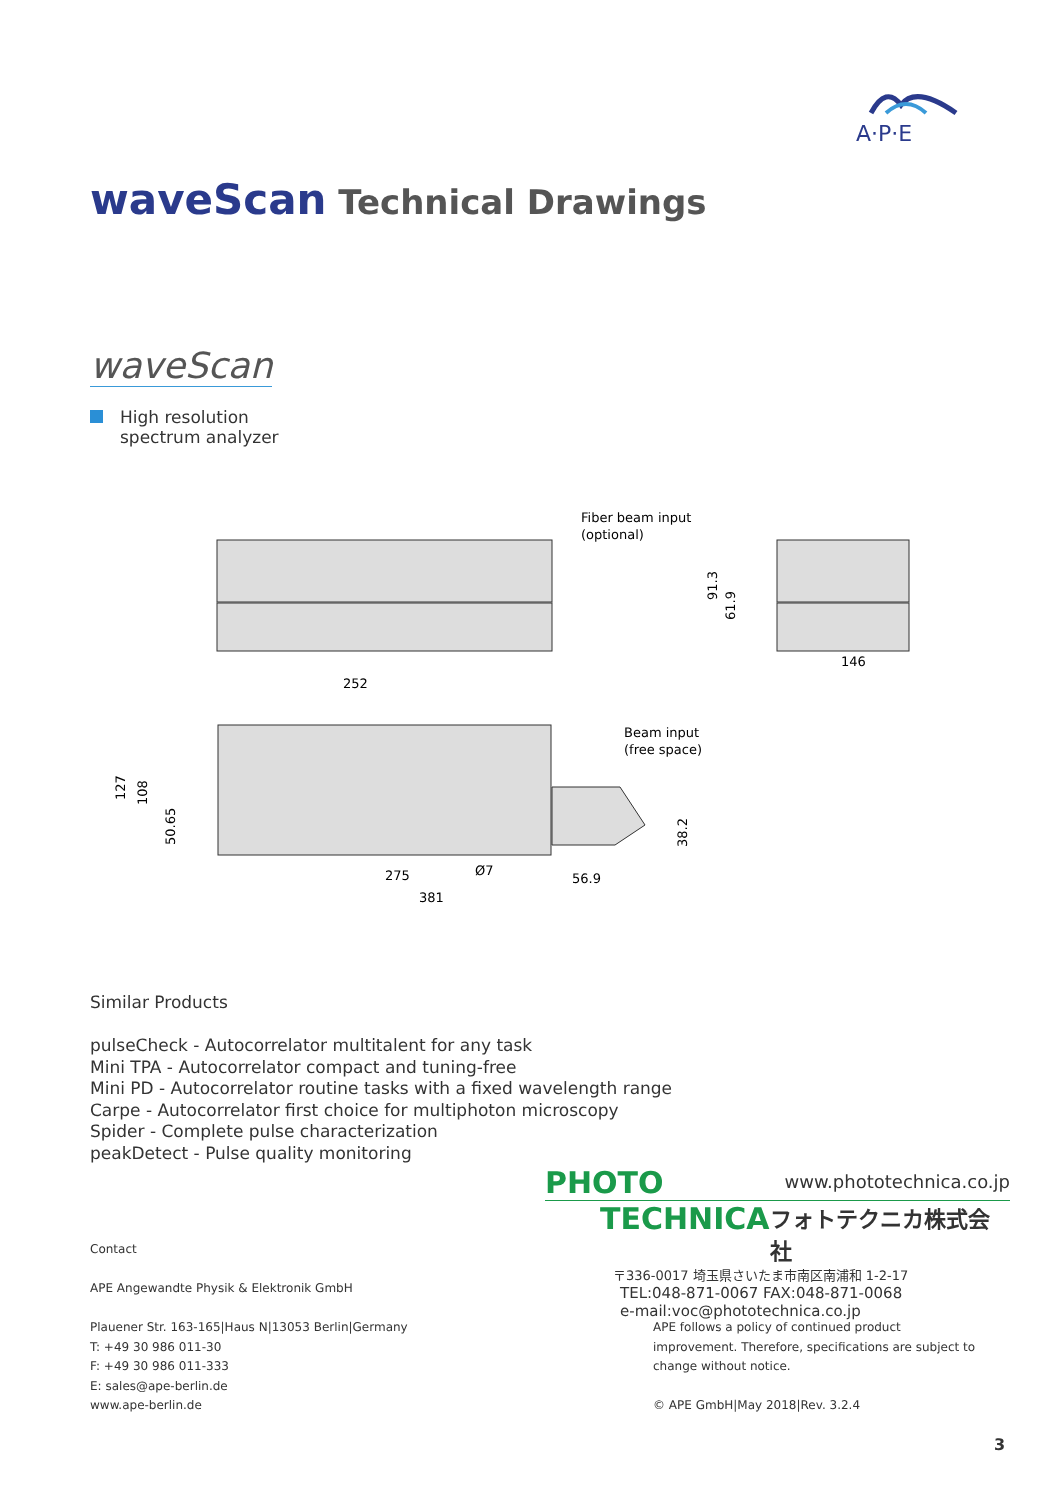A·P·E
waveScan Technical Drawings
waveScan
High resolution
spectrum analyzer
Fiber beam input
(optional)
Beam input
(free space)
91.3
61.9
146
252
127
108
50.65
38.2
275
Ø7
56.9
381
Similar Products
pulseCheck - Autocorrelator multitalent for any task
Mini TPA - Autocorrelator compact and tuning-free
Mini PD - Autocorrelator routine tasks with a fixed wavelength range
Carpe - Autocorrelator first choice for multiphoton microscopy
Spider - Complete pulse characterization
peakDetect - Pulse quality monitoring
PHOTO www.phototechnica.co.jp
TECHNICA フォトテクニカ株式会社
〒336-0017 埼玉県さいたま市南区南浦和 1-2-17
TEL:048-871-0067 FAX:048-871-0068
e-mail:voc@phototechnica.co.jp
Contact
APE Angewandte Physik & Elektronik GmbH
Plauener Str. 163-165|Haus N|13053 Berlin|Germany
T: +49 30 986 011-30
F: +49 30 986 011-333
E: sales@ape-berlin.de
www.ape-berlin.de
APE follows a policy of continued product improvement. Therefore, specifications are subject to change without notice.
© APE GmbH|May 2018|Rev. 3.2.4
3